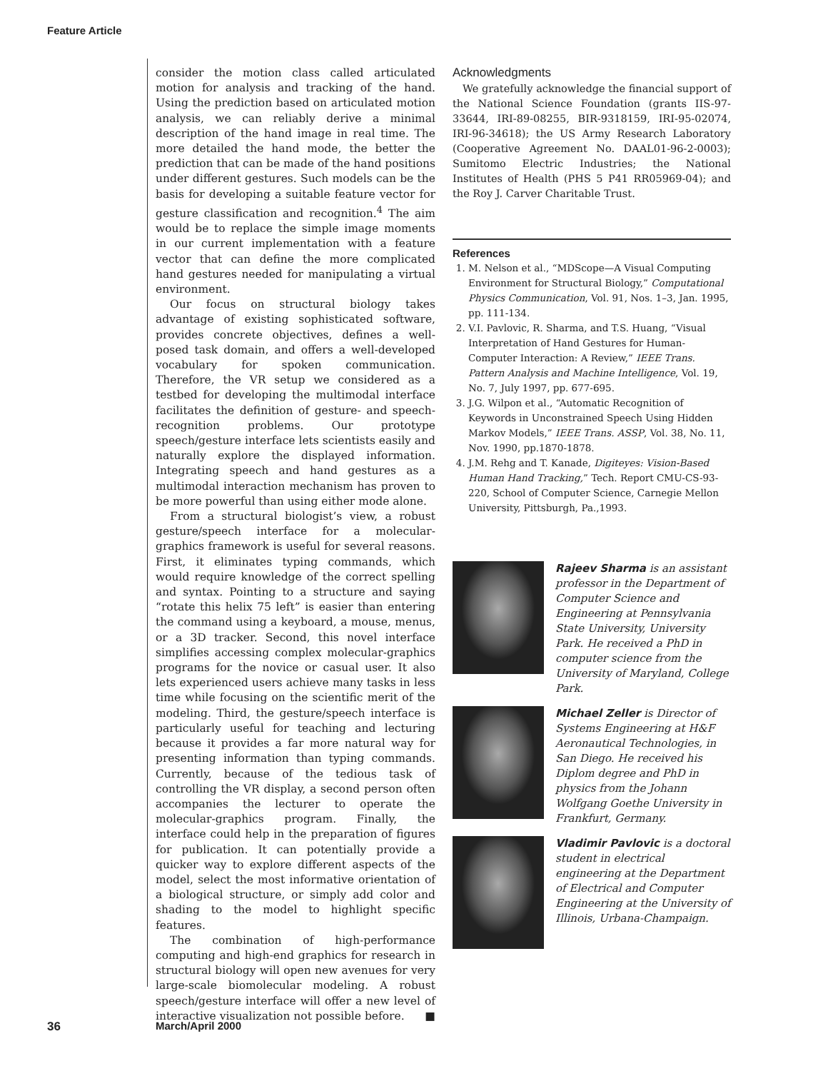Feature Article
consider the motion class called articulated motion for analysis and tracking of the hand. Using the prediction based on articulated motion analysis, we can reliably derive a minimal description of the hand image in real time. The more detailed the hand mode, the better the prediction that can be made of the hand positions under different gestures. Such models can be the basis for developing a suitable feature vector for gesture classification and recognition.<sup>4</sup> The aim would be to replace the simple image moments in our current implementation with a feature vector that can define the more complicated hand gestures needed for manipulating a virtual environment.
Our focus on structural biology takes advantage of existing sophisticated software, provides concrete objectives, defines a well-posed task domain, and offers a well-developed vocabulary for spoken communication. Therefore, the VR setup we considered as a testbed for developing the multimodal interface facilitates the definition of gesture- and speech-recognition problems. Our prototype speech/gesture interface lets scientists easily and naturally explore the displayed information. Integrating speech and hand gestures as a multimodal interaction mechanism has proven to be more powerful than using either mode alone.
From a structural biologist’s view, a robust gesture/speech interface for a molecular-graphics framework is useful for several reasons. First, it eliminates typing commands, which would require knowledge of the correct spelling and syntax. Pointing to a structure and saying “rotate this helix 75 left” is easier than entering the command using a keyboard, a mouse, menus, or a 3D tracker. Second, this novel interface simplifies accessing complex molecular-graphics programs for the novice or casual user. It also lets experienced users achieve many tasks in less time while focusing on the scientific merit of the modeling. Third, the gesture/speech interface is particularly useful for teaching and lecturing because it provides a far more natural way for presenting information than typing commands. Currently, because of the tedious task of controlling the VR display, a second person often accompanies the lecturer to operate the molecular-graphics program. Finally, the interface could help in the preparation of figures for publication. It can potentially provide a quicker way to explore different aspects of the model, select the most informative orientation of a biological structure, or simply add color and shading to the model to highlight specific features.
The combination of high-performance computing and high-end graphics for research in structural biology will open new avenues for very large-scale biomolecular modeling. A robust speech/gesture interface will offer a new level of interactive visualization not possible before. ■
Acknowledgments
We gratefully acknowledge the financial support of the National Science Foundation (grants IIS-97-33644, IRI-89-08255, BIR-9318159, IRI-95-02074, IRI-96-34618); the US Army Research Laboratory (Cooperative Agreement No. DAAL01-96-2-0003); Sumitomo Electric Industries; the National Institutes of Health (PHS 5 P41 RR05969-04); and the Roy J. Carver Charitable Trust.
References
1. M. Nelson et al., “MDScope—A Visual Computing Environment for Structural Biology,” Computational Physics Communication, Vol. 91, Nos. 1–3, Jan. 1995, pp. 111-134.
2. V.I. Pavlovic, R. Sharma, and T.S. Huang, “Visual Interpretation of Hand Gestures for Human-Computer Interaction: A Review,” IEEE Trans. Pattern Analysis and Machine Intelligence, Vol. 19, No. 7, July 1997, pp. 677-695.
3. J.G. Wilpon et al., “Automatic Recognition of Keywords in Unconstrained Speech Using Hidden Markov Models,” IEEE Trans. ASSP, Vol. 38, No. 11, Nov. 1990, pp.1870-1878.
4. J.M. Rehg and T. Kanade, Digiteyes: Vision-Based Human Hand Tracking,” Tech. Report CMU-CS-93-220, School of Computer Science, Carnegie Mellon University, Pittsburgh, Pa.,1993.
Rajeev Sharma is an assistant professor in the Department of Computer Science and Engineering at Pennsylvania State University, University Park. He received a PhD in computer science from the University of Maryland, College Park.
Michael Zeller is Director of Systems Engineering at H&F Aeronautical Technologies, in San Diego. He received his Diplom degree and PhD in physics from the Johann Wolfgang Goethe University in Frankfurt, Germany.
Vladimir Pavlovic is a doctoral student in electrical engineering at the Department of Electrical and Computer Engineering at the University of Illinois, Urbana-Champaign.
36 March/April 2000